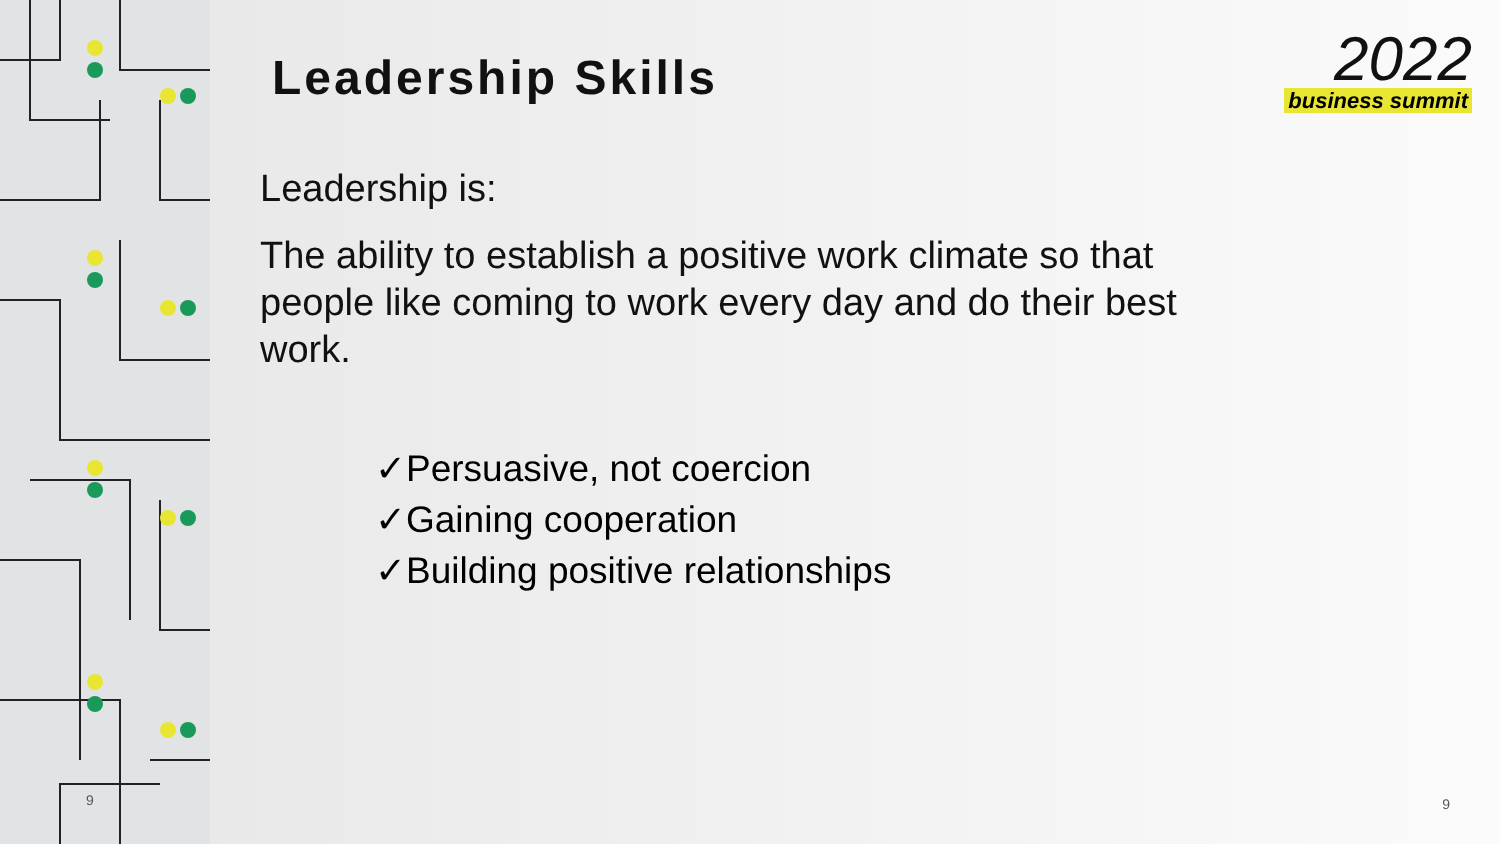9
Leadership Skills
Leadership is:
The ability to establish a positive work climate so that people like coming to work every day and do their best work.
✓Persuasive, not coercion
✓Gaining cooperation
✓Building positive relationships
2022
business summit
9